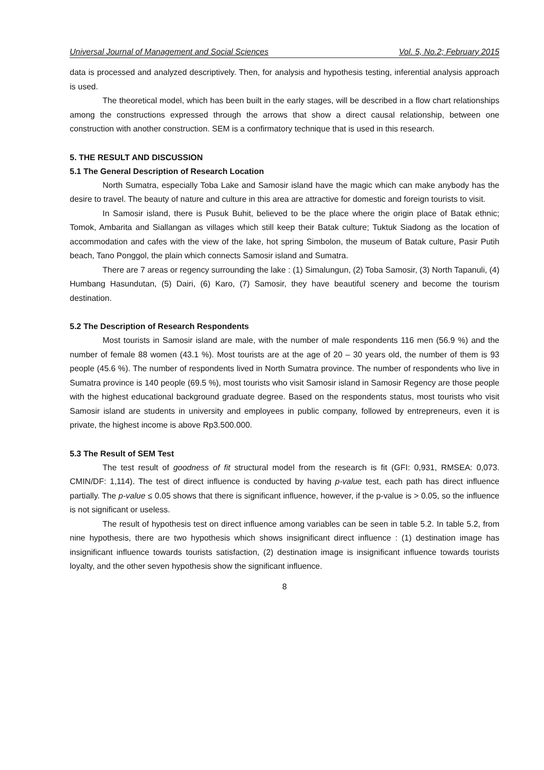Universal Journal of Management and Social Sciences Vol. 5, No.2; February 2015
data is processed and analyzed descriptively. Then, for analysis and hypothesis testing, inferential analysis approach is used.
The theoretical model, which has been built in the early stages, will be described in a flow chart relationships among the constructions expressed through the arrows that show a direct causal relationship, between one construction with another construction. SEM is a confirmatory technique that is used in this research.
5. THE RESULT AND DISCUSSION
5.1 The General Description of Research Location
North Sumatra, especially Toba Lake and Samosir island have the magic which can make anybody has the desire to travel. The beauty of nature and culture in this area are attractive for domestic and foreign tourists to visit.
In Samosir island, there is Pusuk Buhit, believed to be the place where the origin place of Batak ethnic; Tomok, Ambarita and Siallangan as villages which still keep their Batak culture; Tuktuk Siadong as the location of accommodation and cafes with the view of the lake, hot spring Simbolon, the museum of Batak culture, Pasir Putih beach, Tano Ponggol, the plain which connects Samosir island and Sumatra.
There are 7 areas or regency surrounding the lake : (1) Simalungun, (2) Toba Samosir, (3) North Tapanuli, (4) Humbang Hasundutan, (5) Dairi, (6) Karo, (7) Samosir, they have beautiful scenery and become the tourism destination.
5.2 The Description of Research Respondents
Most tourists in Samosir island are male, with the number of male respondents 116 men (56.9 %) and the number of female 88 women (43.1 %). Most tourists are at the age of 20 – 30 years old, the number of them is 93 people (45.6 %). The number of respondents lived in North Sumatra province. The number of respondents who live in Sumatra province is 140 people (69.5 %), most tourists who visit Samosir island in Samosir Regency are those people with the highest educational background graduate degree. Based on the respondents status, most tourists who visit Samosir island are students in university and employees in public company, followed by entrepreneurs, even it is private, the highest income is above Rp3.500.000.
5.3 The Result of SEM Test
The test result of goodness of fit structural model from the research is fit (GFI: 0,931, RMSEA: 0,073. CMIN/DF: 1,114). The test of direct influence is conducted by having p-value test, each path has direct influence partially. The p-value ≤ 0.05 shows that there is significant influence, however, if the p-value is > 0.05, so the influence is not significant or useless.
The result of hypothesis test on direct influence among variables can be seen in table 5.2. In table 5.2, from nine hypothesis, there are two hypothesis which shows insignificant direct influence : (1) destination image has insignificant influence towards tourists satisfaction, (2) destination image is insignificant influence towards tourists loyalty, and the other seven hypothesis show the significant influence.
8